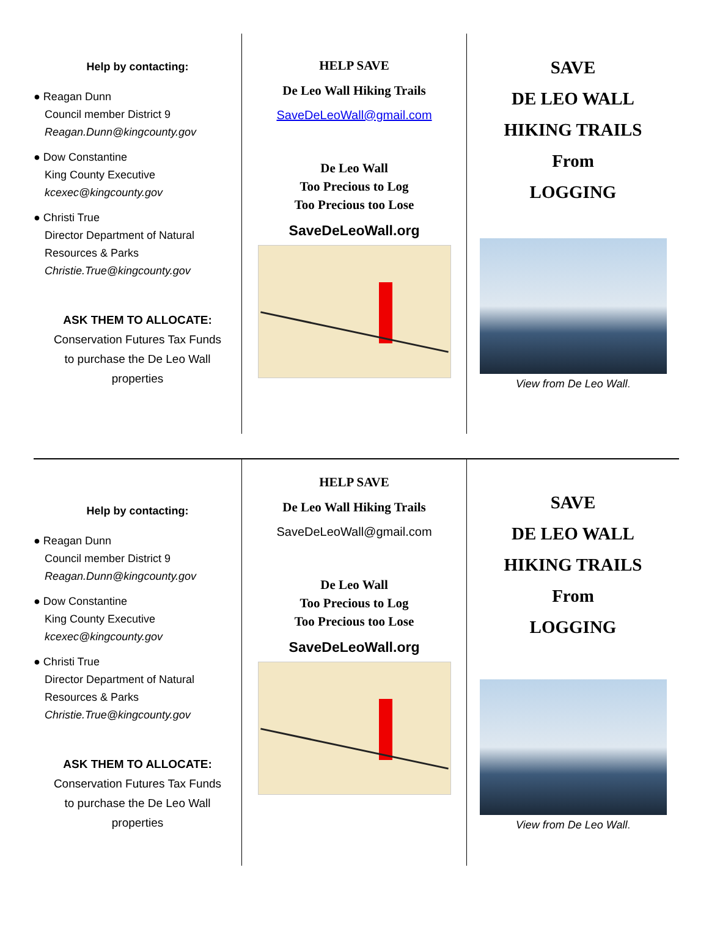Help by contacting:
● Reagan Dunn
Council member District 9
Reagan.Dunn@kingcounty.gov
● Dow Constantine
King County Executive
kcexec@kingcounty.gov
● Christi True
Director Department of Natural
Resources & Parks
Christie.True@kingcounty.gov
ASK THEM TO ALLOCATE:
Conservation Futures Tax Funds
to purchase the De Leo Wall
properties
HELP SAVE
De Leo Wall Hiking Trails
SaveDeLeoWall@gmail.com
De Leo Wall
Too Precious to Log
Too Precious too Lose
SaveDeLeoWall.org
SAVE
DE LEO WALL
HIKING TRAILS
From
LOGGING
View from De Leo Wall.
Help by contacting:
● Reagan Dunn
Council member District 9
Reagan.Dunn@kingcounty.gov
● Dow Constantine
King County Executive
kcexec@kingcounty.gov
● Christi True
Director Department of Natural
Resources & Parks
Christie.True@kingcounty.gov
ASK THEM TO ALLOCATE:
Conservation Futures Tax Funds
to purchase the De Leo Wall
properties
HELP SAVE
De Leo Wall Hiking Trails
SaveDeLeoWall@gmail.com
De Leo Wall
Too Precious to Log
Too Precious too Lose
SaveDeLeoWall.org
SAVE
DE LEO WALL
HIKING TRAILS
From
LOGGING
View from De Leo Wall.